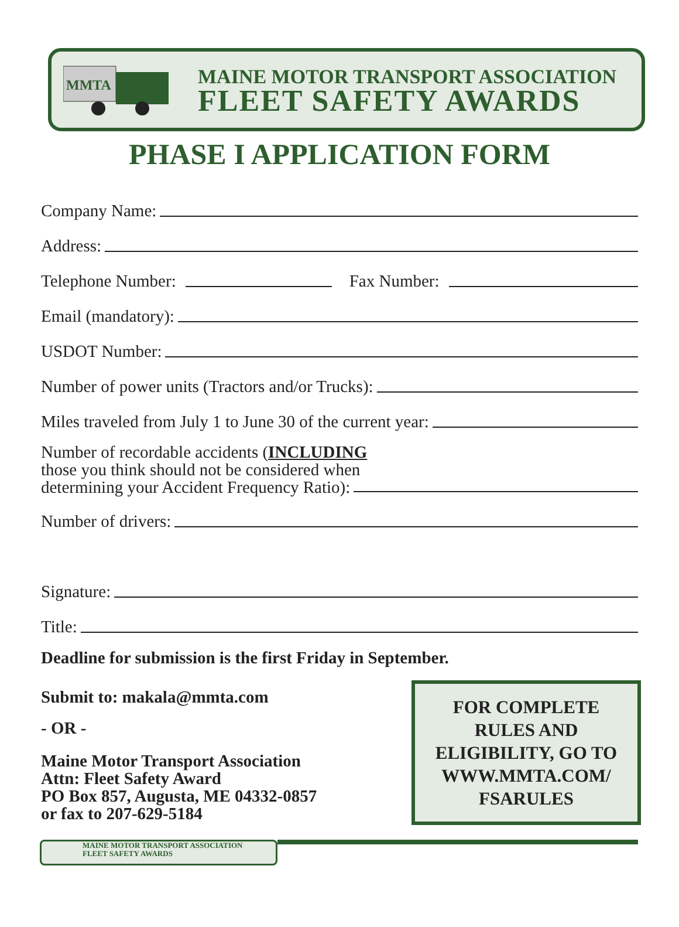MMTA
MAINE MOTOR TRANSPORT ASSOCIATION
FLEET SAFETY AWARDS
PHASE I APPLICATION FORM
Company Name:
Address:
Telephone Number: Fax Number:
Email (mandatory):
USDOT Number:
Number of power units (Tractors and/or Trucks):
Miles traveled from July 1 to June 30 of the current year:
Number of recordable accidents (INCLUDING
those you think should not be considered when
determining your Accident Frequency Ratio):
Number of drivers:
Signature:
Title:
Deadline for submission is the first Friday in September.
Submit to: makala@mmta.com
- OR -
Maine Motor Transport Association
Attn: Fleet Safety Award
PO Box 857, Augusta, ME 04332-0857
or fax to 207-629-5184
FOR COMPLETE
RULES AND
ELIGIBILITY, GO TO
WWW.MMTA.COM/
FSARULES
MAINE MOTOR TRANSPORT ASSOCIATION
FLEET SAFETY AWARDS